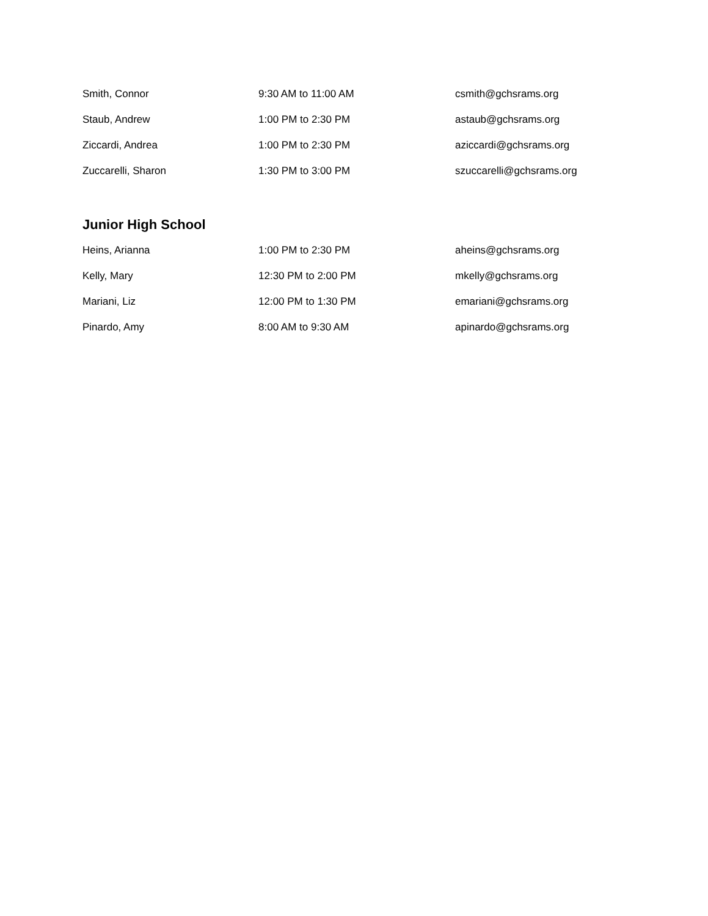| Smith, Connor | 9:30 AM to 11:00 AM | csmith@gchsrams.org |
| Staub, Andrew | 1:00 PM to 2:30 PM | astaub@gchsrams.org |
| Ziccardi, Andrea | 1:00 PM to 2:30 PM | aziccardi@gchsrams.org |
| Zuccarelli, Sharon | 1:30 PM to 3:00 PM | szuccarelli@gchsrams.org |
Junior High School
| Heins, Arianna | 1:00 PM to 2:30 PM | aheins@gchsrams.org |
| Kelly, Mary | 12:30 PM to 2:00 PM | mkelly@gchsrams.org |
| Mariani, Liz | 12:00 PM to 1:30 PM | emariani@gchsrams.org |
| Pinardo, Amy | 8:00 AM to 9:30 AM | apinardo@gchsrams.org |